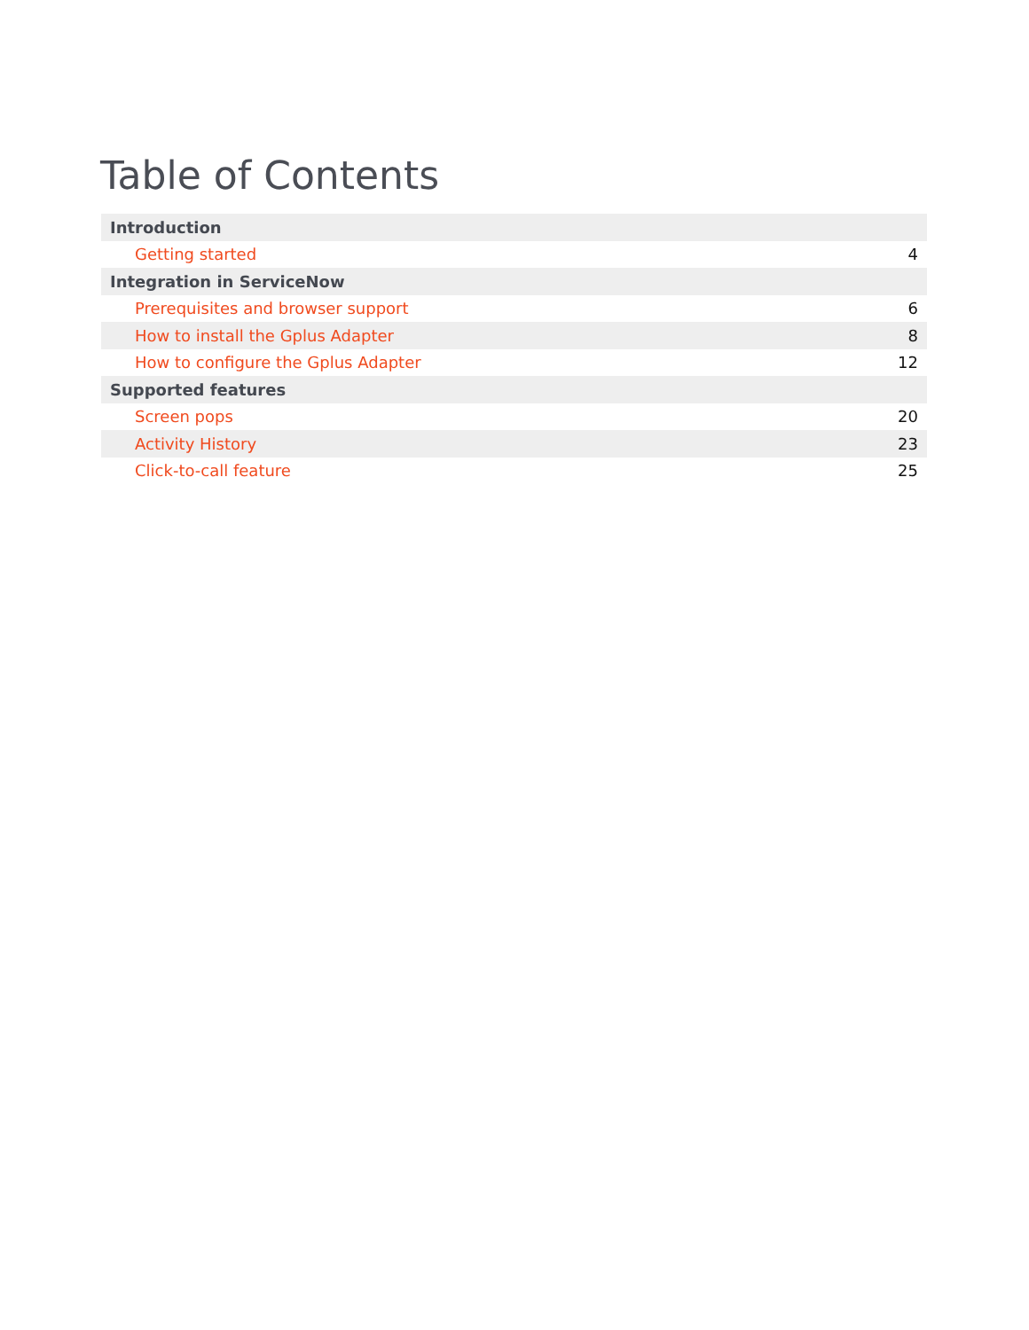Table of Contents
| Introduction | |
| Getting started | 4 |
| Integration in ServiceNow | |
| Prerequisites and browser support | 6 |
| How to install the Gplus Adapter | 8 |
| How to configure the Gplus Adapter | 12 |
| Supported features | |
| Screen pops | 20 |
| Activity History | 23 |
| Click-to-call feature | 25 |